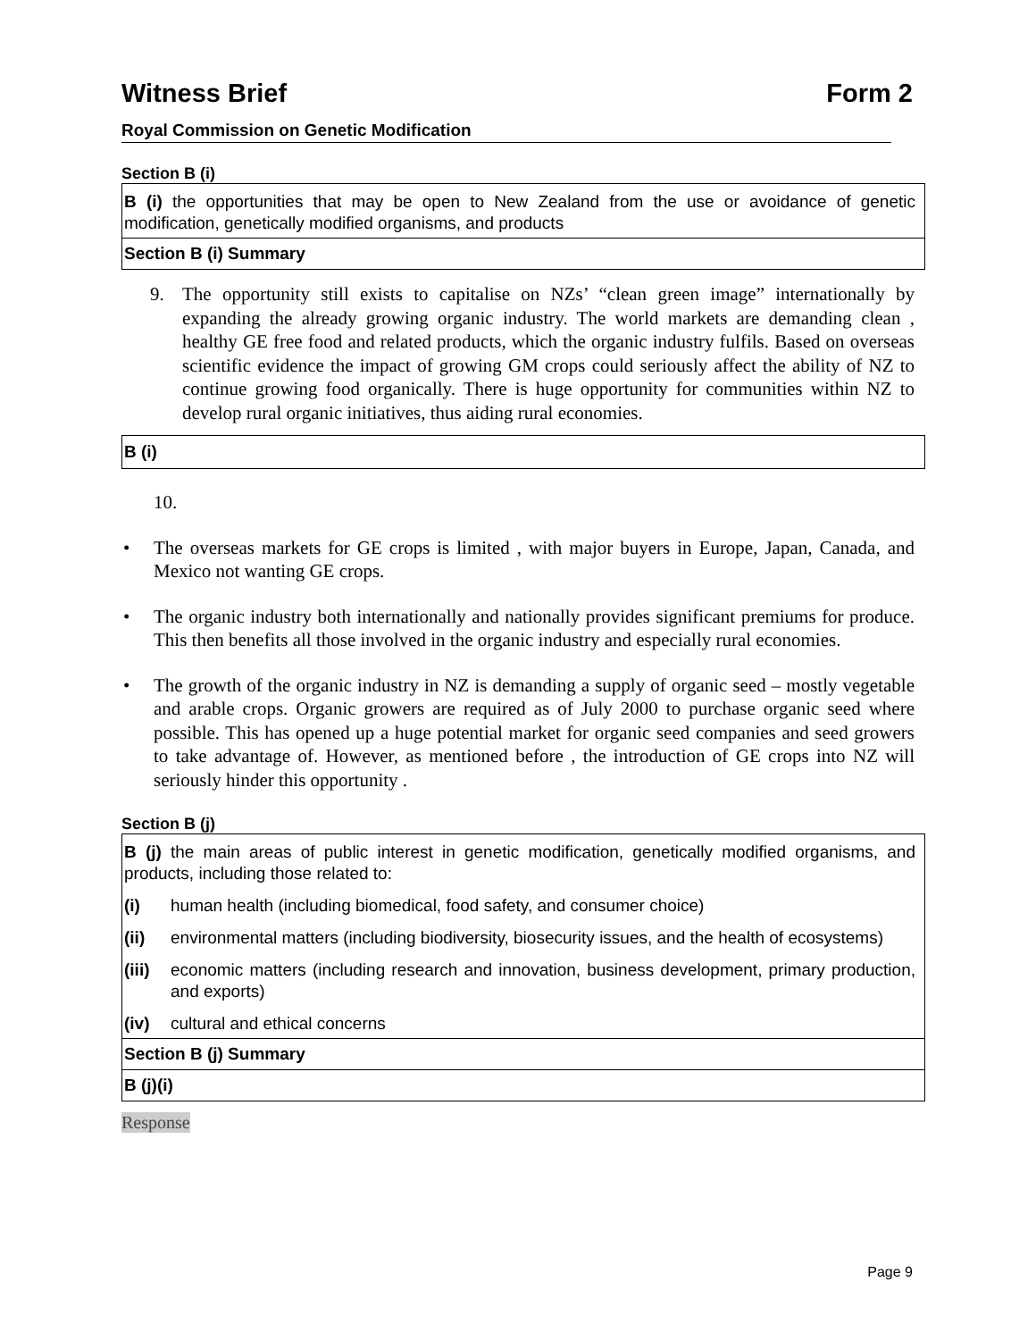Witness Brief Form 2
Royal Commission on Genetic Modification
Section B (i)
B (i) the opportunities that may be open to New Zealand from the use or avoidance of genetic modification, genetically modified organisms, and products
Section B (i) Summary
9. The opportunity still exists to capitalise on NZs’ “clean green image” internationally by expanding the already growing organic industry. The world markets are demanding clean , healthy GE free food and related products, which the organic industry fulfils. Based on overseas scientific evidence the impact of growing GM crops could seriously affect the ability of NZ to continue growing food organically. There is huge opportunity for communities within NZ to develop rural organic initiatives, thus aiding rural economies.
B (i)
10.
• The overseas markets for GE crops is limited , with major buyers in Europe, Japan, Canada, and Mexico not wanting GE crops.
• The organic industry both internationally and nationally provides significant premiums for produce. This then benefits all those involved in the organic industry and especially rural economies.
• The growth of the organic industry in NZ is demanding a supply of organic seed – mostly vegetable and arable crops. Organic growers are required as of July 2000 to purchase organic seed where possible. This has opened up a huge potential market for organic seed companies and seed growers to take advantage of. However, as mentioned before , the introduction of GE crops into NZ will seriously hinder this opportunity .
Section B (j)
B (j) the main areas of public interest in genetic modification, genetically modified organisms, and products, including those related to:
(i) human health (including biomedical, food safety, and consumer choice)
(ii) environmental matters (including biodiversity, biosecurity issues, and the health of ecosystems)
(iii)
economic matters (including research and innovation, business development, primary production, and exports)
(iv) cultural and ethical concerns
Section B (j) Summary
B (j)(i)
Response
Page 9